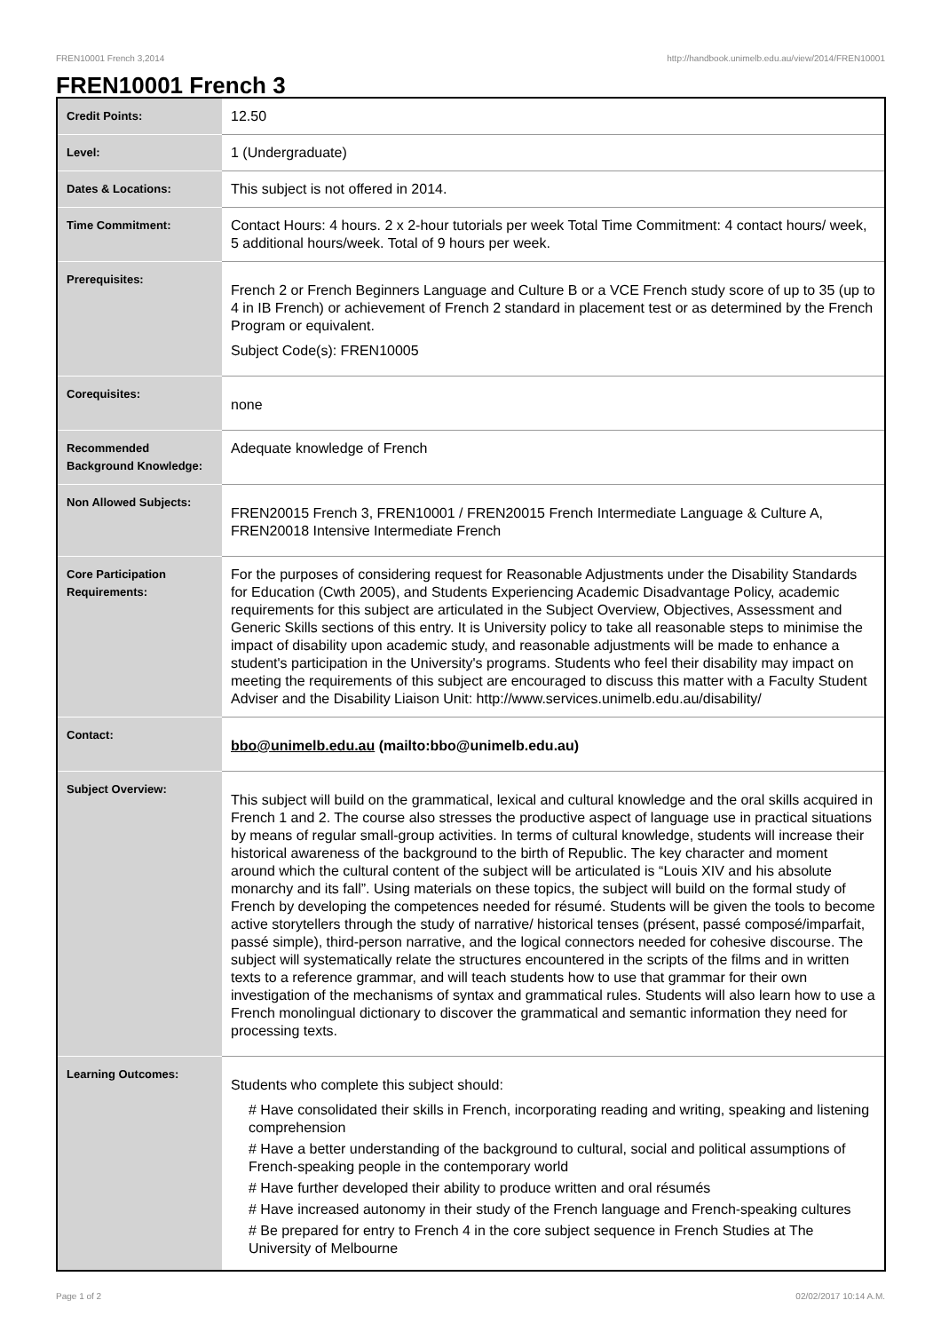FREN10001 French 3,2014 http://handbook.unimelb.edu.au/view/2014/FREN10001
FREN10001 French 3
| Credit Points: | 12.50 |
| Level: | 1 (Undergraduate) |
| Dates & Locations: | This subject is not offered in 2014. |
| Time Commitment: | Contact Hours: 4 hours. 2 x 2-hour tutorials per week Total Time Commitment: 4 contact hours/ week, 5 additional hours/week. Total of 9 hours per week. |
| Prerequisites: | French 2 or French Beginners Language and Culture B or a VCE French study score of up to 35 (up to 4 in IB French) or achievement of French 2 standard in placement test or as determined by the French Program or equivalent. Subject Code(s): FREN10005 |
| Corequisites: | none |
| Recommended Background Knowledge: | Adequate knowledge of French |
| Non Allowed Subjects: | FREN20015 French 3, FREN10001 / FREN20015 French Intermediate Language & Culture A, FREN20018 Intensive Intermediate French |
| Core Participation Requirements: | For the purposes of considering request for Reasonable Adjustments under the Disability Standards for Education (Cwth 2005), and Students Experiencing Academic Disadvantage Policy, academic requirements for this subject are articulated in the Subject Overview, Objectives, Assessment and Generic Skills sections of this entry. It is University policy to take all reasonable steps to minimise the impact of disability upon academic study, and reasonable adjustments will be made to enhance a student's participation in the University's programs. Students who feel their disability may impact on meeting the requirements of this subject are encouraged to discuss this matter with a Faculty Student Adviser and the Disability Liaison Unit: http://www.services.unimelb.edu.au/disability/ |
| Contact: | bbo@unimelb.edu.au (mailto:bbo@unimelb.edu.au) |
| Subject Overview: | This subject will build on the grammatical, lexical and cultural knowledge and the oral skills acquired in French 1 and 2. The course also stresses the productive aspect of language use in practical situations by means of regular small-group activities. In terms of cultural knowledge, students will increase their historical awareness of the background to the birth of Republic. The key character and moment around which the cultural content of the subject will be articulated is “Louis XIV and his absolute monarchy and its fall”. Using materials on these topics, the subject will build on the formal study of French by developing the competences needed for résumé. Students will be given the tools to become active storytellers through the study of narrative/ historical tenses (présent, passé composé/imparfait, passé simple), third-person narrative, and the logical connectors needed for cohesive discourse. The subject will systematically relate the structures encountered in the scripts of the films and in written texts to a reference grammar, and will teach students how to use that grammar for their own investigation of the mechanisms of syntax and grammatical rules. Students will also learn how to use a French monolingual dictionary to discover the grammatical and semantic information they need for processing texts. |
| Learning Outcomes: | Students who complete this subject should: # Have consolidated their skills in French, incorporating reading and writing, speaking and listening comprehension # Have a better understanding of the background to cultural, social and political assumptions of French-speaking people in the contemporary world # Have further developed their ability to produce written and oral résumés # Have increased autonomy in their study of the French language and French-speaking cultures # Be prepared for entry to French 4 in the core subject sequence in French Studies at The University of Melbourne |
Page 1 of 2 02/02/2017 10:14 A.M.